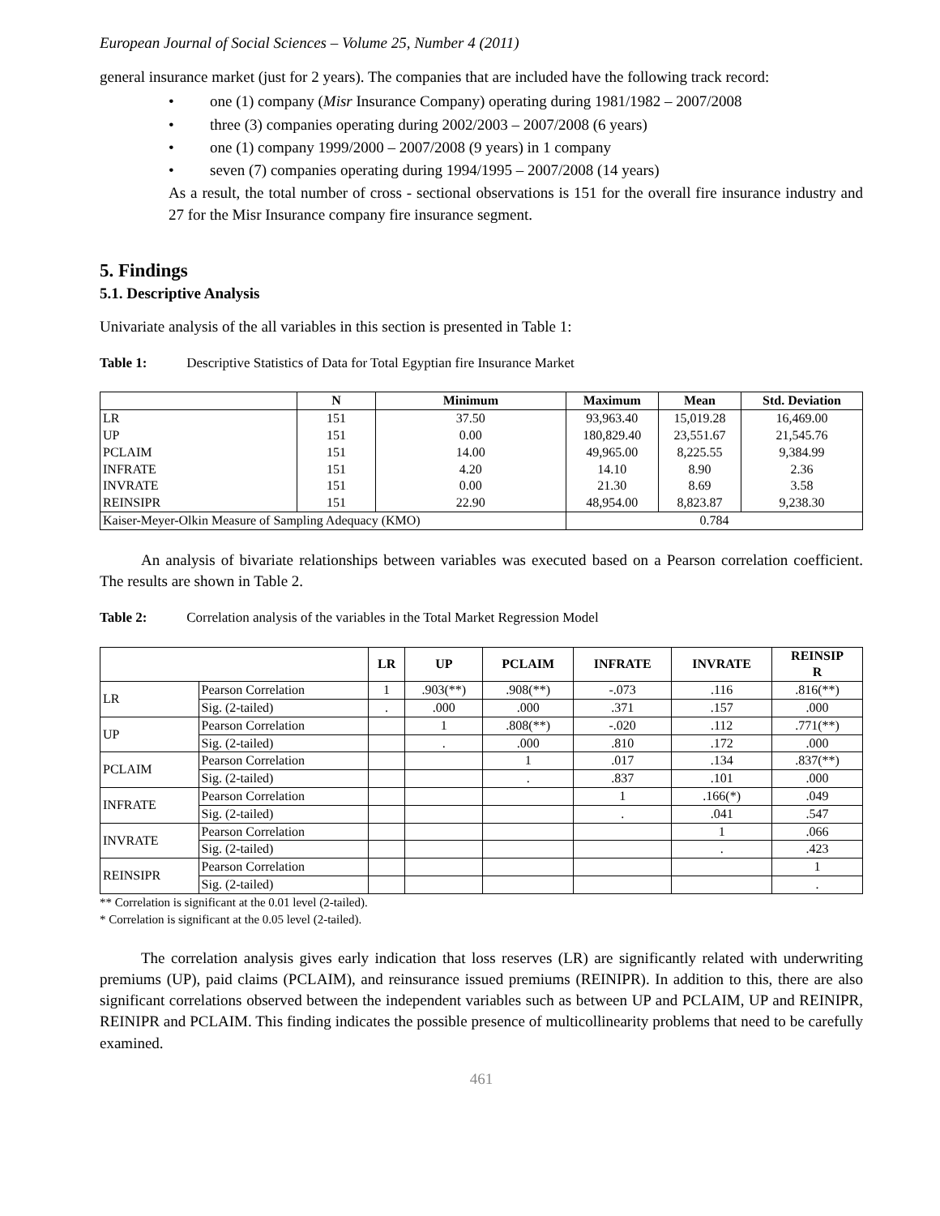European Journal of Social Sciences – Volume 25, Number 4 (2011)
general insurance market (just for 2 years). The companies that are included have the following track record:
• one (1) company (Misr Insurance Company) operating during 1981/1982 – 2007/2008
• three (3) companies operating during 2002/2003 – 2007/2008 (6 years)
• one (1) company 1999/2000 – 2007/2008 (9 years) in 1 company
• seven (7) companies operating during 1994/1995 – 2007/2008 (14 years)
As a result, the total number of cross - sectional observations is 151 for the overall fire insurance industry and 27 for the Misr Insurance company fire insurance segment.
5. Findings
5.1. Descriptive Analysis
Univariate analysis of the all variables in this section is presented in Table 1:
Table 1: Descriptive Statistics of Data for Total Egyptian fire Insurance Market
| | N | Minimum | Maximum | Mean | Std. Deviation |
| --- | --- | --- | --- | --- | --- |
| LR | 151 | 37.50 | 93,963.40 | 15,019.28 | 16,469.00 |
| UP | 151 | 0.00 | 180,829.40 | 23,551.67 | 21,545.76 |
| PCLAIM | 151 | 14.00 | 49,965.00 | 8,225.55 | 9,384.99 |
| INFRATE | 151 | 4.20 | 14.10 | 8.90 | 2.36 |
| INVRATE | 151 | 0.00 | 21.30 | 8.69 | 3.58 |
| REINSIPR | 151 | 22.90 | 48,954.00 | 8,823.87 | 9,238.30 |
| Kaiser-Meyer-Olkin Measure of Sampling Adequacy (KMO) | | | 0.784 | | |
An analysis of bivariate relationships between variables was executed based on a Pearson correlation coefficient. The results are shown in Table 2.
Table 2: Correlation analysis of the variables in the Total Market Regression Model
| | | LR | UP | PCLAIM | INFRATE | INVRATE | REINSIP R |
| --- | --- | --- | --- | --- | --- | --- | --- |
| LR | Pearson Correlation | 1 | .903(**) | .908(**) | -.073 | .116 | .816(**) |
| | Sig. (2-tailed) | . | .000 | .000 | .371 | .157 | .000 |
| UP | Pearson Correlation | | 1 | .808(**) | -.020 | .112 | .771(**) |
| | Sig. (2-tailed) | | . | .000 | .810 | .172 | .000 |
| PCLAIM | Pearson Correlation | | | 1 | .017 | .134 | .837(**) |
| | Sig. (2-tailed) | | | . | .837 | .101 | .000 |
| INFRATE | Pearson Correlation | | | | 1 | .166(*) | .049 |
| | Sig. (2-tailed) | | | | . | .041 | .547 |
| INVRATE | Pearson Correlation | | | | | 1 | .066 |
| | Sig. (2-tailed) | | | | | . | .423 |
| REINSIPR | Pearson Correlation | | | | | | 1 |
| | Sig. (2-tailed) | | | | | | . |
** Correlation is significant at the 0.01 level (2-tailed).
* Correlation is significant at the 0.05 level (2-tailed).
The correlation analysis gives early indication that loss reserves (LR) are significantly related with underwriting premiums (UP), paid claims (PCLAIM), and reinsurance issued premiums (REINIPR). In addition to this, there are also significant correlations observed between the independent variables such as between UP and PCLAIM, UP and REINIPR, REINIPR and PCLAIM. This finding indicates the possible presence of multicollinearity problems that need to be carefully examined.
461